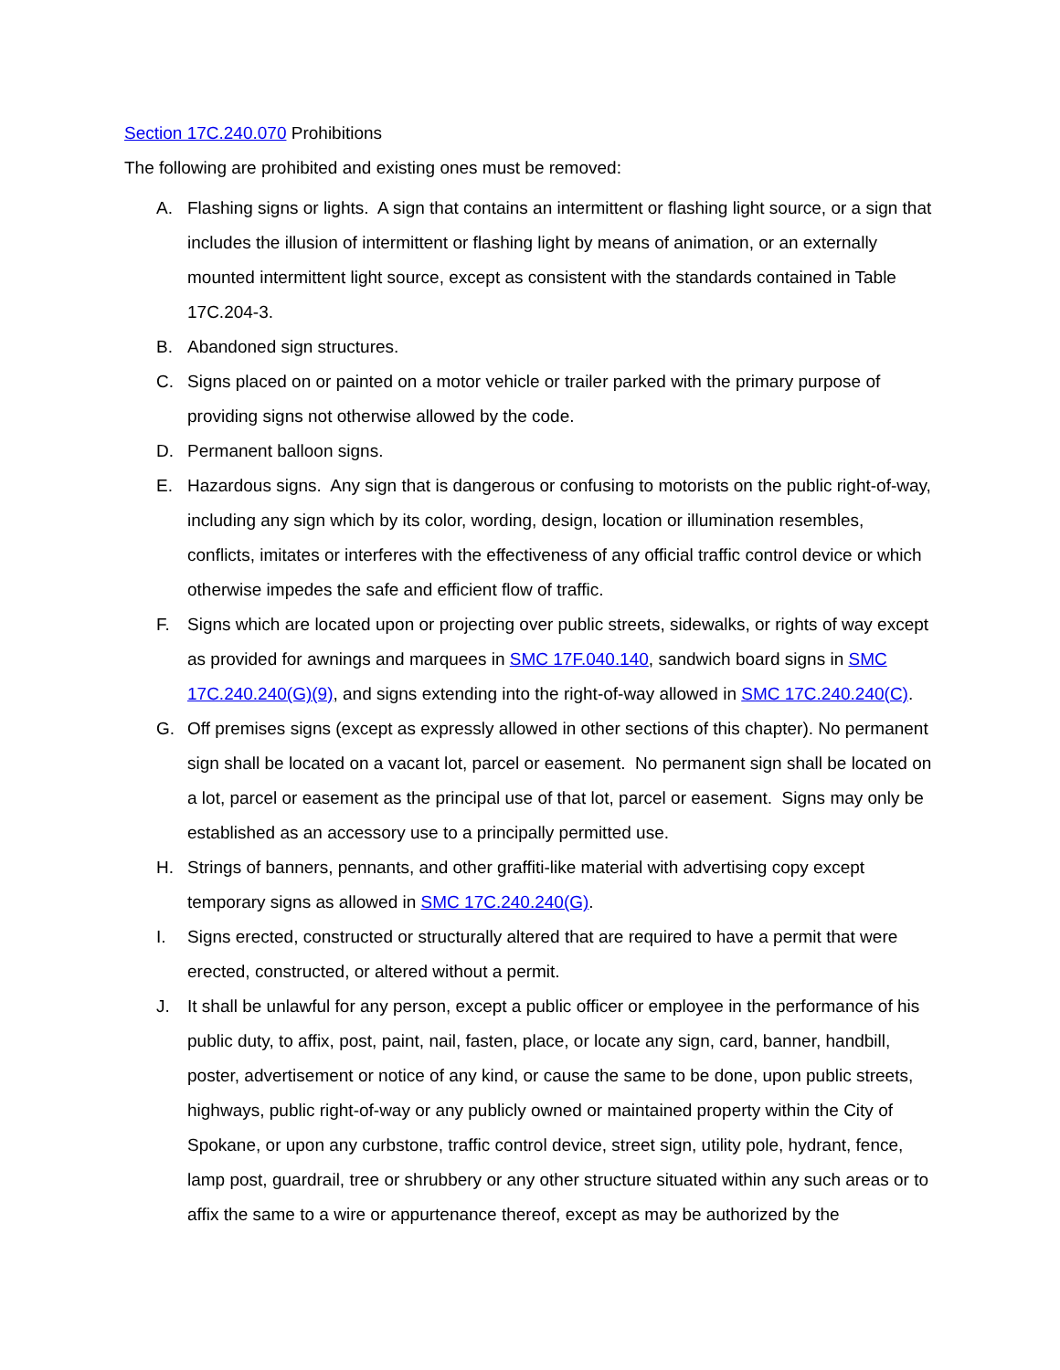Section 17C.240.070 Prohibitions
The following are prohibited and existing ones must be removed:
A. Flashing signs or lights. A sign that contains an intermittent or flashing light source, or a sign that includes the illusion of intermittent or flashing light by means of animation, or an externally mounted intermittent light source, except as consistent with the standards contained in Table 17C.204-3.
B. Abandoned sign structures.
C. Signs placed on or painted on a motor vehicle or trailer parked with the primary purpose of providing signs not otherwise allowed by the code.
D. Permanent balloon signs.
E. Hazardous signs. Any sign that is dangerous or confusing to motorists on the public right-of-way, including any sign which by its color, wording, design, location or illumination resembles, conflicts, imitates or interferes with the effectiveness of any official traffic control device or which otherwise impedes the safe and efficient flow of traffic.
F. Signs which are located upon or projecting over public streets, sidewalks, or rights of way except as provided for awnings and marquees in SMC 17F.040.140, sandwich board signs in SMC 17C.240.240(G)(9), and signs extending into the right-of-way allowed in SMC 17C.240.240(C).
G. Off premises signs (except as expressly allowed in other sections of this chapter). No permanent sign shall be located on a vacant lot, parcel or easement. No permanent sign shall be located on a lot, parcel or easement as the principal use of that lot, parcel or easement. Signs may only be established as an accessory use to a principally permitted use.
H. Strings of banners, pennants, and other graffiti-like material with advertising copy except temporary signs as allowed in SMC 17C.240.240(G).
I. Signs erected, constructed or structurally altered that are required to have a permit that were erected, constructed, or altered without a permit.
J. It shall be unlawful for any person, except a public officer or employee in the performance of his public duty, to affix, post, paint, nail, fasten, place, or locate any sign, card, banner, handbill, poster, advertisement or notice of any kind, or cause the same to be done, upon public streets, highways, public right-of-way or any publicly owned or maintained property within the City of Spokane, or upon any curbstone, traffic control device, street sign, utility pole, hydrant, fence, lamp post, guardrail, tree or shrubbery or any other structure situated within any such areas or to affix the same to a wire or appurtenance thereof, except as may be authorized by the